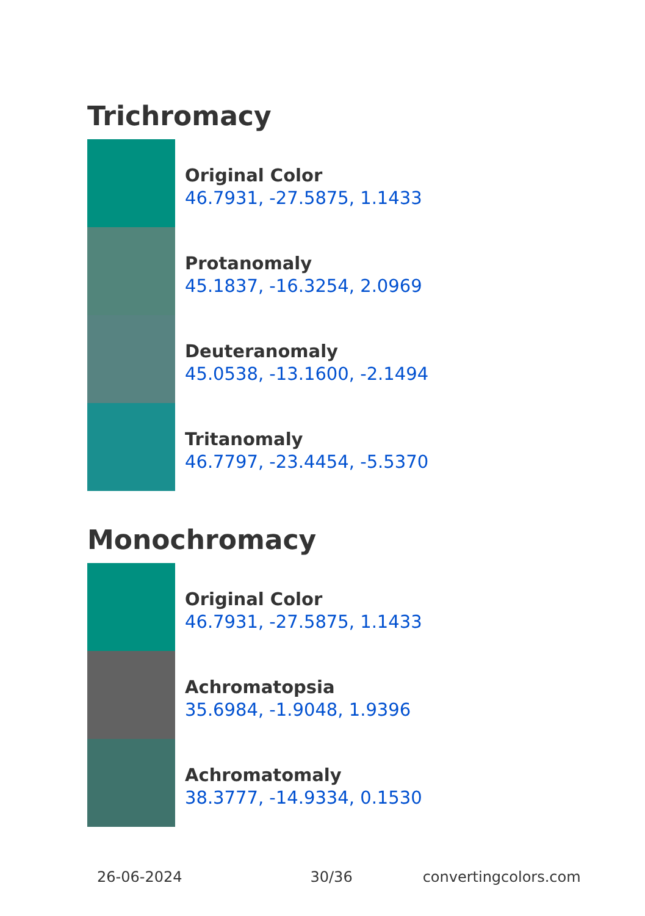Trichromacy
Original Color
46.7931, -27.5875, 1.1433
Protanomaly
45.1837, -16.3254, 2.0969
Deuteranomaly
45.0538, -13.1600, -2.1494
Tritanomaly
46.7797, -23.4454, -5.5370
Monochromacy
Original Color
46.7931, -27.5875, 1.1433
Achromatopsia
35.6984, -1.9048, 1.9396
Achromatomaly
38.3777, -14.9334, 0.1530
26-06-2024 30/36 convertingcolors.com